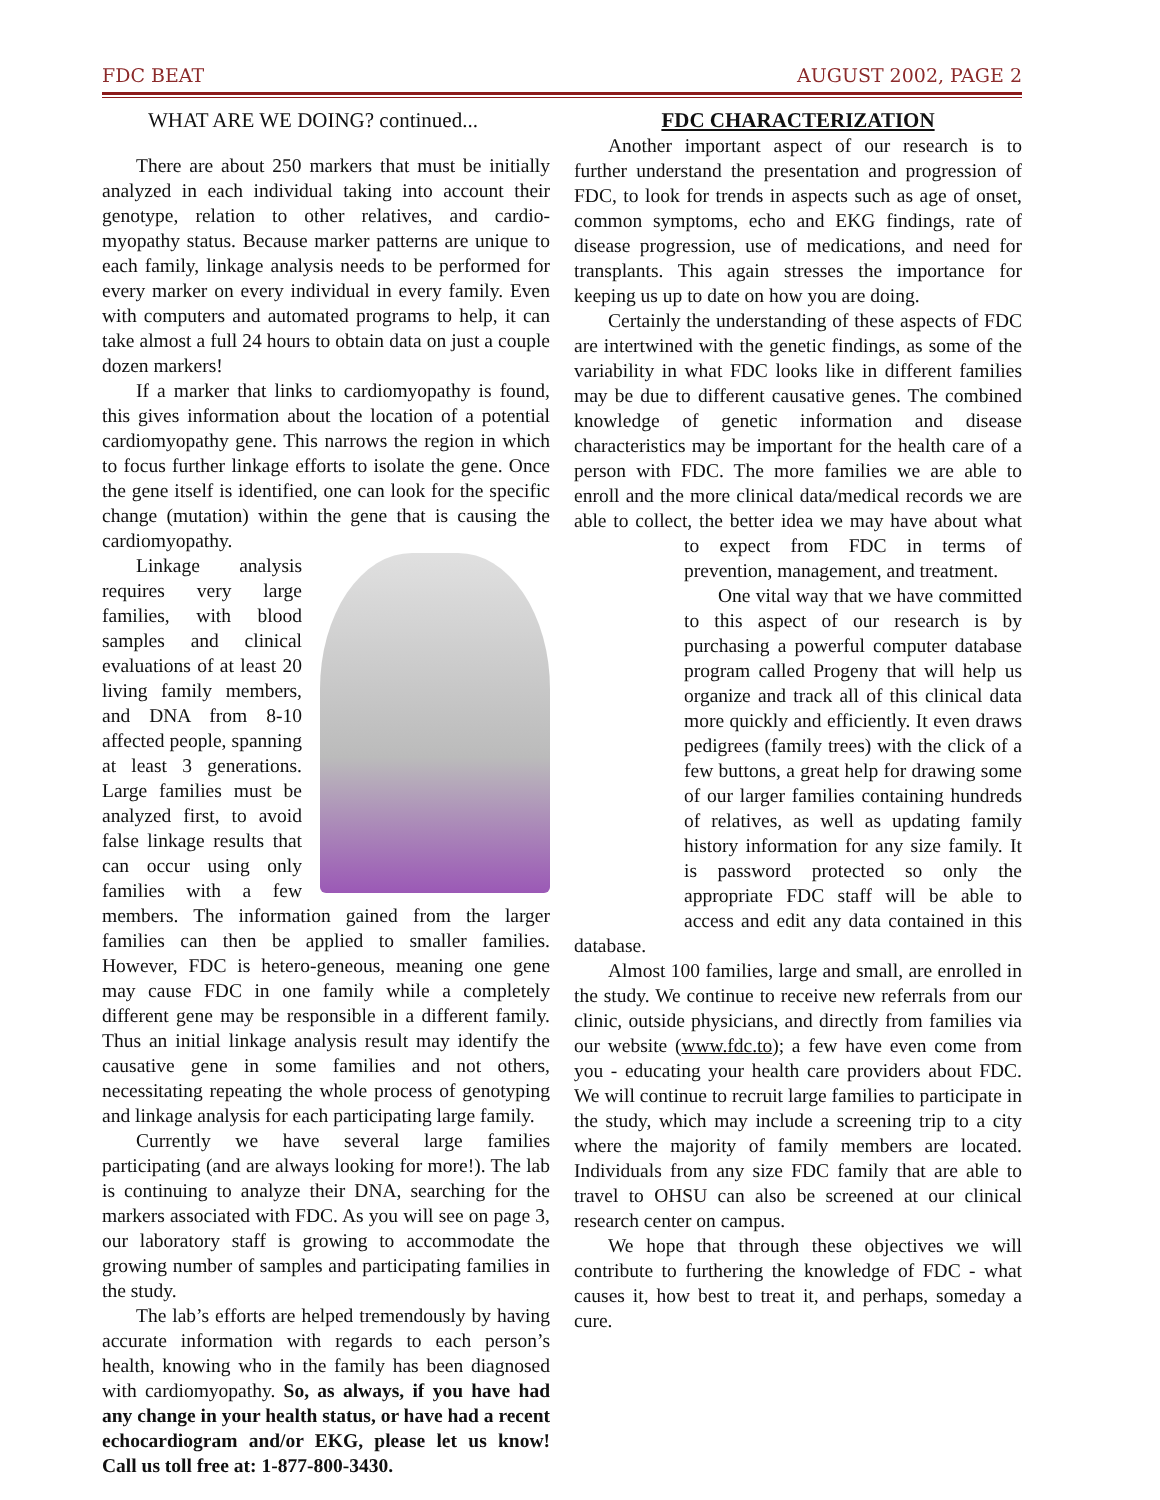FDC BEAT AUGUST 2002, PAGE 2
WHAT ARE WE DOING? continued...
There are about 250 markers that must be initially analyzed in each individual taking into account their genotype, relation to other relatives, and cardio-myopathy status. Because marker patterns are unique to each family, linkage analysis needs to be performed for every marker on every individual in every family. Even with computers and automated programs to help, it can take almost a full 24 hours to obtain data on just a couple dozen markers!
If a marker that links to cardiomyopathy is found, this gives information about the location of a potential cardiomyopathy gene. This narrows the region in which to focus further linkage efforts to isolate the gene. Once the gene itself is identified, one can look for the specific change (mutation) within the gene that is causing the cardiomyopathy.
Linkage analysis requires very large families, with blood samples and clinical evaluations of at least 20 living family members, and DNA from 8-10 affected people, spanning at least 3 generations. Large families must be analyzed first, to avoid false linkage results that can occur using only families with a few members. The information gained from the larger families can then be applied to smaller families. However, FDC is hetero-geneous, meaning one gene may cause FDC in one family while a completely different gene may be responsible in a different family. Thus an initial linkage analysis result may identify the causative gene in some families and not others, necessitating repeating the whole process of genotyping and linkage analysis for each participating large family.
Currently we have several large families participating (and are always looking for more!). The lab is continuing to analyze their DNA, searching for the markers associated with FDC. As you will see on page 3, our laboratory staff is growing to accommodate the growing number of samples and participating families in the study.
The lab’s efforts are helped tremendously by having accurate information with regards to each person’s health, knowing who in the family has been diagnosed with cardiomyopathy. So, as always, if you have had any change in your health status, or have had a recent echocardiogram and/or EKG, please let us know! Call us toll free at: 1-877-800-3430.
FDC CHARACTERIZATION
Another important aspect of our research is to further understand the presentation and progression of FDC, to look for trends in aspects such as age of onset, common symptoms, echo and EKG findings, rate of disease progression, use of medications, and need for transplants. This again stresses the importance for keeping us up to date on how you are doing.
Certainly the understanding of these aspects of FDC are intertwined with the genetic findings, as some of the variability in what FDC looks like in different families may be due to different causative genes. The combined knowledge of genetic information and disease characteristics may be important for the health care of a person with FDC. The more families we are able to enroll and the more clinical data/medical records we are able to collect, the better idea we may have about what to expect from FDC in terms of prevention, management, and treatment.
One vital way that we have committed to this aspect of our research is by purchasing a powerful computer database program called Progeny that will help us organize and track all of this clinical data more quickly and efficiently. It even draws pedigrees (family trees) with the click of a few buttons, a great help for drawing some of our larger families containing hundreds of relatives, as well as updating family history information for any size family. It is password protected so only the appropriate FDC staff will be able to access and edit any data contained in this database.
Almost 100 families, large and small, are enrolled in the study. We continue to receive new referrals from our clinic, outside physicians, and directly from families via our website (www.fdc.to); a few have even come from you - educating your health care providers about FDC. We will continue to recruit large families to participate in the study, which may include a screening trip to a city where the majority of family members are located. Individuals from any size FDC family that are able to travel to OHSU can also be screened at our clinical research center on campus.
We hope that through these objectives we will contribute to furthering the knowledge of FDC - what causes it, how best to treat it, and perhaps, someday a cure.